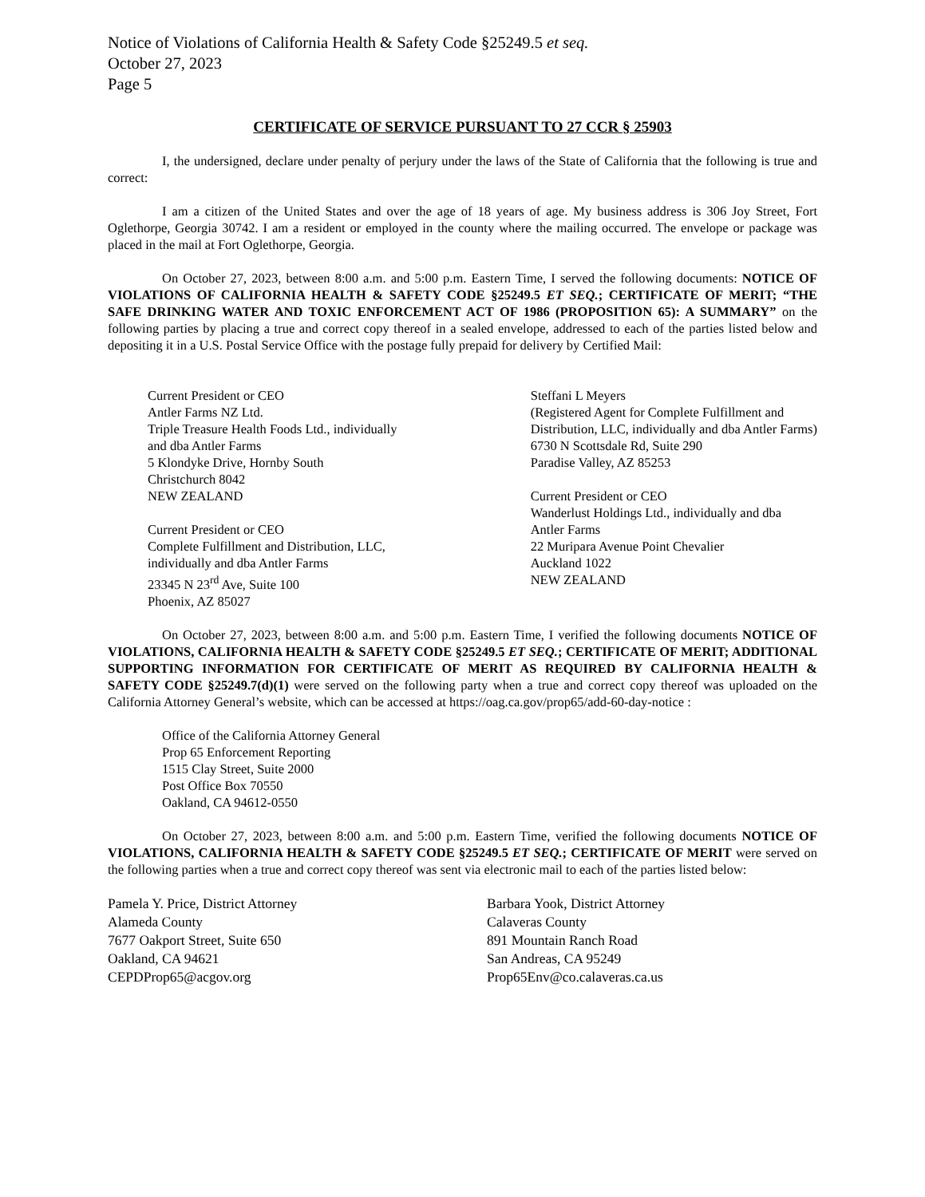Notice of Violations of California Health & Safety Code §25249.5 et seq.
October 27, 2023
Page 5
CERTIFICATE OF SERVICE PURSUANT TO 27 CCR § 25903
I, the undersigned, declare under penalty of perjury under the laws of the State of California that the following is true and correct:
I am a citizen of the United States and over the age of 18 years of age. My business address is 306 Joy Street, Fort Oglethorpe, Georgia 30742. I am a resident or employed in the county where the mailing occurred. The envelope or package was placed in the mail at Fort Oglethorpe, Georgia.
On October 27, 2023, between 8:00 a.m. and 5:00 p.m. Eastern Time, I served the following documents: NOTICE OF VIOLATIONS OF CALIFORNIA HEALTH & SAFETY CODE §25249.5 ET SEQ.; CERTIFICATE OF MERIT; “THE SAFE DRINKING WATER AND TOXIC ENFORCEMENT ACT OF 1986 (PROPOSITION 65): A SUMMARY” on the following parties by placing a true and correct copy thereof in a sealed envelope, addressed to each of the parties listed below and depositing it in a U.S. Postal Service Office with the postage fully prepaid for delivery by Certified Mail:
Current President or CEO
Antler Farms NZ Ltd.
Triple Treasure Health Foods Ltd., individually
and dba Antler Farms
5 Klondyke Drive, Hornby South
Christchurch 8042
NEW ZEALAND
Current President or CEO
Complete Fulfillment and Distribution, LLC,
individually and dba Antler Farms
23345 N 23<sup>rd</sup> Ave, Suite 100
Phoenix, AZ 85027
Steffani L Meyers
(Registered Agent for Complete Fulfillment and
Distribution, LLC, individually and dba Antler Farms)
6730 N Scottsdale Rd, Suite 290
Paradise Valley, AZ 85253
Current President or CEO
Wanderlust Holdings Ltd., individually and dba
Antler Farms
22 Muripara Avenue Point Chevalier
Auckland 1022
NEW ZEALAND
On October 27, 2023, between 8:00 a.m. and 5:00 p.m. Eastern Time, I verified the following documents NOTICE OF VIOLATIONS, CALIFORNIA HEALTH & SAFETY CODE §25249.5 ET SEQ.; CERTIFICATE OF MERIT; ADDITIONAL SUPPORTING INFORMATION FOR CERTIFICATE OF MERIT AS REQUIRED BY CALIFORNIA HEALTH & SAFETY CODE §25249.7(d)(1) were served on the following party when a true and correct copy thereof was uploaded on the California Attorney General’s website, which can be accessed at https://oag.ca.gov/prop65/add-60-day-notice :
Office of the California Attorney General
Prop 65 Enforcement Reporting
1515 Clay Street, Suite 2000
Post Office Box 70550
Oakland, CA 94612-0550
On October 27, 2023, between 8:00 a.m. and 5:00 p.m. Eastern Time, verified the following documents NOTICE OF VIOLATIONS, CALIFORNIA HEALTH & SAFETY CODE §25249.5 ET SEQ.; CERTIFICATE OF MERIT were served on the following parties when a true and correct copy thereof was sent via electronic mail to each of the parties listed below:
Pamela Y. Price, District Attorney
Alameda County
7677 Oakport Street, Suite 650
Oakland, CA 94621
CEPDProp65@acgov.org
Barbara Yook, District Attorney
Calaveras County
891 Mountain Ranch Road
San Andreas, CA 95249
Prop65Env@co.calaveras.ca.us